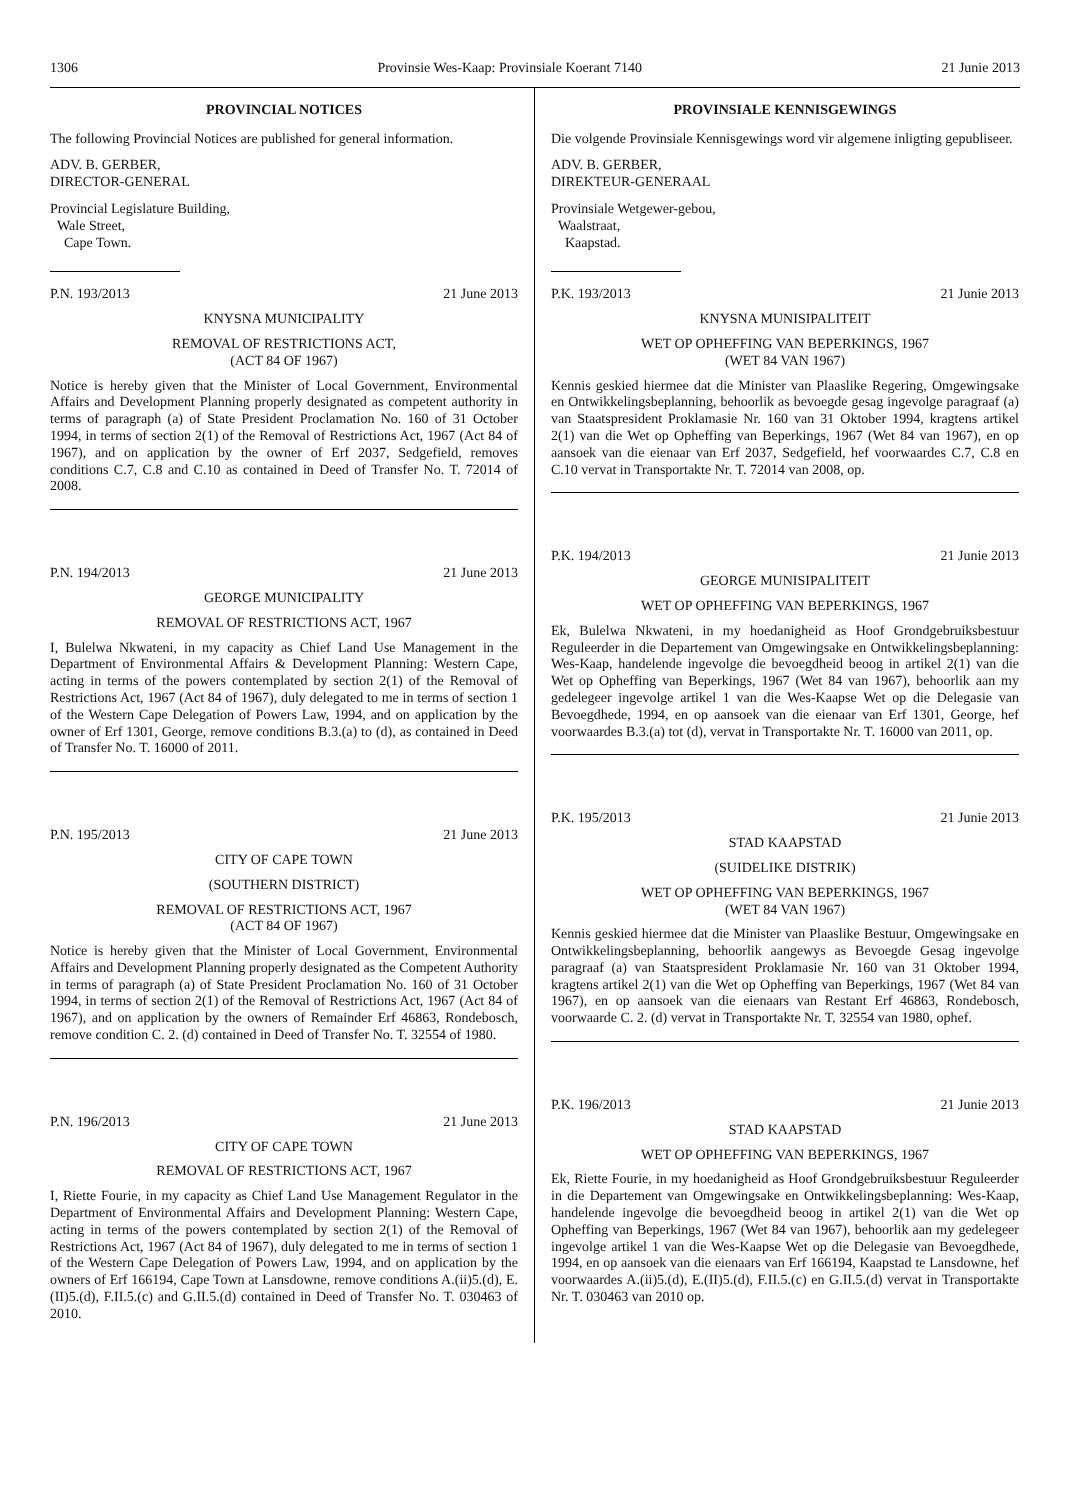1306 Provinsie Wes-Kaap: Provinsiale Koerant 7140 21 Junie 2013
PROVINCIAL NOTICES
The following Provincial Notices are published for general information.
ADV. B. GERBER,
DIRECTOR-GENERAL
Provincial Legislature Building,
Wale Street,
Cape Town.
P.N. 193/2013 21 June 2013
KNYSNA MUNICIPALITY
REMOVAL OF RESTRICTIONS ACT,
(ACT 84 OF 1967)
Notice is hereby given that the Minister of Local Government, Environmental Affairs and Development Planning properly designated as competent authority in terms of paragraph (a) of State President Proclamation No. 160 of 31 October 1994, in terms of section 2(1) of the Removal of Restrictions Act, 1967 (Act 84 of 1967), and on application by the owner of Erf 2037, Sedgefield, removes conditions C.7, C.8 and C.10 as contained in Deed of Transfer No. T. 72014 of 2008.
P.N. 194/2013 21 June 2013
GEORGE MUNICIPALITY
REMOVAL OF RESTRICTIONS ACT, 1967
I, Bulelwa Nkwateni, in my capacity as Chief Land Use Management in the Department of Environmental Affairs & Development Planning: Western Cape, acting in terms of the powers contemplated by section 2(1) of the Removal of Restrictions Act, 1967 (Act 84 of 1967), duly delegated to me in terms of section 1 of the Western Cape Delegation of Powers Law, 1994, and on application by the owner of Erf 1301, George, remove conditions B.3.(a) to (d), as contained in Deed of Transfer No. T. 16000 of 2011.
P.N. 195/2013 21 June 2013
CITY OF CAPE TOWN
(SOUTHERN DISTRICT)
REMOVAL OF RESTRICTIONS ACT, 1967
(ACT 84 OF 1967)
Notice is hereby given that the Minister of Local Government, Environmental Affairs and Development Planning properly designated as the Competent Authority in terms of paragraph (a) of State President Proclamation No. 160 of 31 October 1994, in terms of section 2(1) of the Removal of Restrictions Act, 1967 (Act 84 of 1967), and on application by the owners of Remainder Erf 46863, Rondebosch, remove condition C. 2. (d) contained in Deed of Transfer No. T. 32554 of 1980.
P.N. 196/2013 21 June 2013
CITY OF CAPE TOWN
REMOVAL OF RESTRICTIONS ACT, 1967
I, Riette Fourie, in my capacity as Chief Land Use Management Regulator in the Department of Environmental Affairs and Development Planning: Western Cape, acting in terms of the powers contemplated by section 2(1) of the Removal of Restrictions Act, 1967 (Act 84 of 1967), duly delegated to me in terms of section 1 of the Western Cape Delegation of Powers Law, 1994, and on application by the owners of Erf 166194, Cape Town at Lansdowne, remove conditions A.(ii)5.(d), E.(II)5.(d), F.II.5.(c) and G.II.5.(d) contained in Deed of Transfer No. T. 030463 of 2010.
PROVINSIALE KENNISGEWINGS
Die volgende Provinsiale Kennisgewings word vir algemene inligting gepubliseer.
ADV. B. GERBER,
DIREKTEUR-GENERAAL
Provinsiale Wetgewer-gebou,
Waalstraat,
Kaapstad.
P.K. 193/2013 21 Junie 2013
KNYSNA MUNISIPALITEIT
WET OP OPHEFFING VAN BEPERKINGS, 1967
(WET 84 VAN 1967)
Kennis geskied hiermee dat die Minister van Plaaslike Regering, Omgewingsake en Ontwikkelingsbeplanning, behoorlik as bevoegde gesag ingevolge paragraaf (a) van Staatspresident Proklamasie Nr. 160 van 31 Oktober 1994, kragtens artikel 2(1) van die Wet op Opheffing van Beperkings, 1967 (Wet 84 van 1967), en op aansoek van die eienaar van Erf 2037, Sedgefield, hef voorwaardes C.7, C.8 en C.10 vervat in Transportakte Nr. T. 72014 van 2008, op.
P.K. 194/2013 21 Junie 2013
GEORGE MUNISIPALITEIT
WET OP OPHEFFING VAN BEPERKINGS, 1967
Ek, Bulelwa Nkwateni, in my hoedanigheid as Hoof Grondgebruiksbestuur Reguleerder in die Departement van Omgewingsake en Ontwikkelingsbeplanning: Wes-Kaap, handelende ingevolge die bevoegdheid beoog in artikel 2(1) van die Wet op Opheffing van Beperkings, 1967 (Wet 84 van 1967), behoorlik aan my gedelegeer ingevolge artikel 1 van die Wes-Kaapse Wet op die Delegasie van Bevoegdhede, 1994, en op aansoek van die eienaar van Erf 1301, George, hef voorwaardes B.3.(a) tot (d), vervat in Transportakte Nr. T. 16000 van 2011, op.
P.K. 195/2013 21 Junie 2013
STAD KAAPSTAD
(SUIDELIKE DISTRIK)
WET OP OPHEFFING VAN BEPERKINGS, 1967
(WET 84 VAN 1967)
Kennis geskied hiermee dat die Minister van Plaaslike Bestuur, Omgewingsake en Ontwikkelingsbeplanning, behoorlik aangewys as Bevoegde Gesag ingevolge paragraaf (a) van Staatspresident Proklamasie Nr. 160 van 31 Oktober 1994, kragtens artikel 2(1) van die Wet op Opheffing van Beperkings, 1967 (Wet 84 van 1967), en op aansoek van die eienaars van Restant Erf 46863, Rondebosch, voorwaarde C. 2. (d) vervat in Transportakte Nr. T. 32554 van 1980, ophef.
P.K. 196/2013 21 Junie 2013
STAD KAAPSTAD
WET OP OPHEFFING VAN BEPERKINGS, 1967
Ek, Riette Fourie, in my hoedanigheid as Hoof Grondgebruiksbestuur Reguleerder in die Departement van Omgewingsake en Ontwikkelingsbeplanning: Wes-Kaap, handelende ingevolge die bevoegdheid beoog in artikel 2(1) van die Wet op Opheffing van Beperkings, 1967 (Wet 84 van 1967), behoorlik aan my gedelegeer ingevolge artikel 1 van die Wes-Kaapse Wet op die Delegasie van Bevoegdhede, 1994, en op aansoek van die eienaars van Erf 166194, Kaapstad te Lansdowne, hef voorwaardes A.(ii)5.(d), E.(II)5.(d), F.II.5.(c) en G.II.5.(d) vervat in Transportakte Nr. T. 030463 van 2010 op.